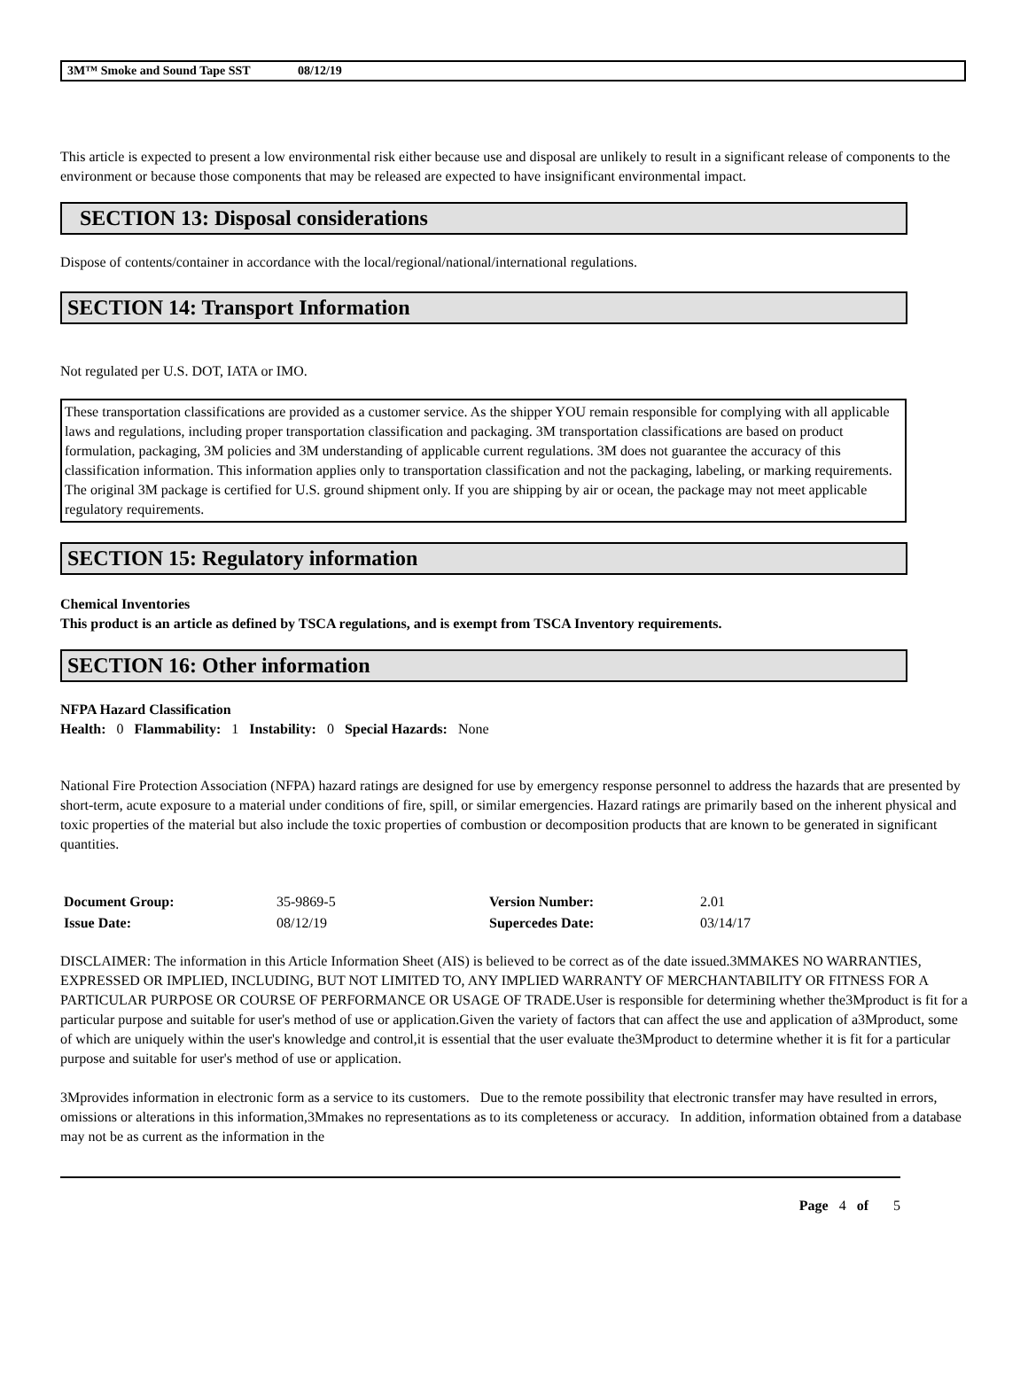3M™ Smoke and Sound Tape SST 08/12/19
This article is expected to present a low environmental risk either because use and disposal are unlikely to result in a significant release of components to the environment or because those components that may be released are expected to have insignificant environmental impact.
SECTION 13: Disposal considerations
Dispose of contents/container in accordance with the local/regional/national/international regulations.
SECTION 14: Transport Information
Not regulated per U.S. DOT, IATA or IMO.
These transportation classifications are provided as a customer service. As the shipper YOU remain responsible for complying with all applicable laws and regulations, including proper transportation classification and packaging. 3M transportation classifications are based on product formulation, packaging, 3M policies and 3M understanding of applicable current regulations. 3M does not guarantee the accuracy of this classification information. This information applies only to transportation classification and not the packaging, labeling, or marking requirements. The original 3M package is certified for U.S. ground shipment only. If you are shipping by air or ocean, the package may not meet applicable regulatory requirements.
SECTION 15: Regulatory information
Chemical Inventories
This product is an article as defined by TSCA regulations, and is exempt from TSCA Inventory requirements.
SECTION 16: Other information
NFPA Hazard Classification
Health: 0 Flammability: 1 Instability: 0 Special Hazards: None
National Fire Protection Association (NFPA) hazard ratings are designed for use by emergency response personnel to address the hazards that are presented by short-term, acute exposure to a material under conditions of fire, spill, or similar emergencies. Hazard ratings are primarily based on the inherent physical and toxic properties of the material but also include the toxic properties of combustion or decomposition products that are known to be generated in significant quantities.
| Document Group: | 35-9869-5 | Version Number: | 2.01 |
| Issue Date: | 08/12/19 | Supercedes Date: | 03/14/17 |
DISCLAIMER: The information in this Article Information Sheet (AIS) is believed to be correct as of the date issued.3MMAKES NO WARRANTIES, EXPRESSED OR IMPLIED, INCLUDING, BUT NOT LIMITED TO, ANY IMPLIED WARRANTY OF MERCHANTABILITY OR FITNESS FOR A PARTICULAR PURPOSE OR COURSE OF PERFORMANCE OR USAGE OF TRADE.User is responsible for determining whether the3Mproduct is fit for a particular purpose and suitable for user's method of use or application.Given the variety of factors that can affect the use and application of a3Mproduct, some of which are uniquely within the user's knowledge and control,it is essential that the user evaluate the3Mproduct to determine whether it is fit for a particular purpose and suitable for user's method of use or application.
3Mprovides information in electronic form as a service to its customers. Due to the remote possibility that electronic transfer may have resulted in errors, omissions or alterations in this information,3Mmakes no representations as to its completeness or accuracy. In addition, information obtained from a database may not be as current as the information in the
Page 4 of 5